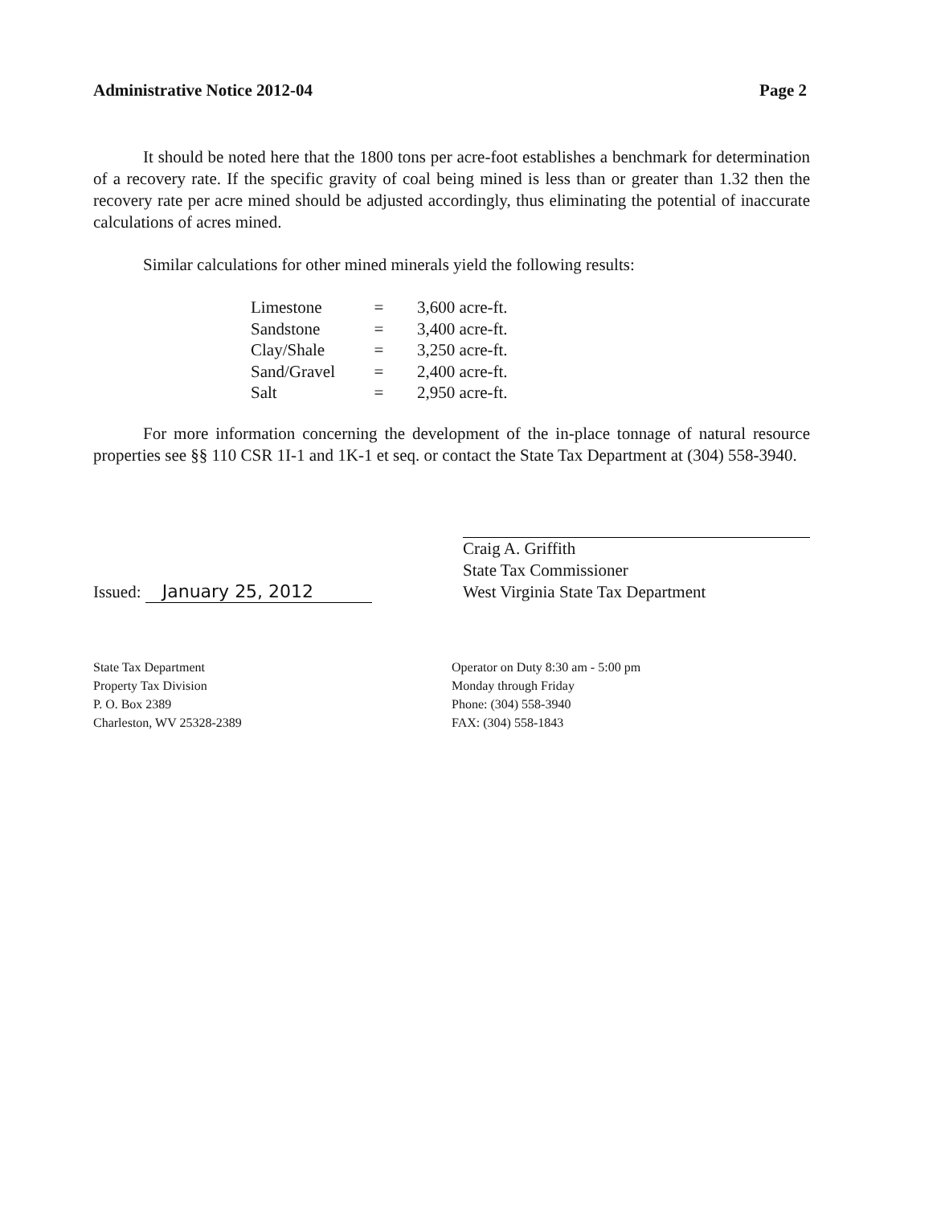Administrative Notice 2012-04 Page 2
It should be noted here that the 1800 tons per acre-foot establishes a benchmark for determination of a recovery rate. If the specific gravity of coal being mined is less than or greater than 1.32 then the recovery rate per acre mined should be adjusted accordingly, thus eliminating the potential of inaccurate calculations of acres mined.
Similar calculations for other mined minerals yield the following results:
| Limestone | = | 3,600 acre-ft. |
| Sandstone | = | 3,400 acre-ft. |
| Clay/Shale | = | 3,250 acre-ft. |
| Sand/Gravel | = | 2,400 acre-ft. |
| Salt | = | 2,950 acre-ft. |
For more information concerning the development of the in-place tonnage of natural resource properties see §§ 110 CSR 1I-1 and 1K-1 et seq. or contact the State Tax Department at (304) 558-3940.
Issued: January 25, 2012
Craig A. Griffith
State Tax Commissioner
West Virginia State Tax Department
State Tax Department
Property Tax Division
P. O. Box 2389
Charleston, WV 25328-2389
Operator on Duty 8:30 am - 5:00 pm
Monday through Friday
Phone: (304) 558-3940
FAX: (304) 558-1843